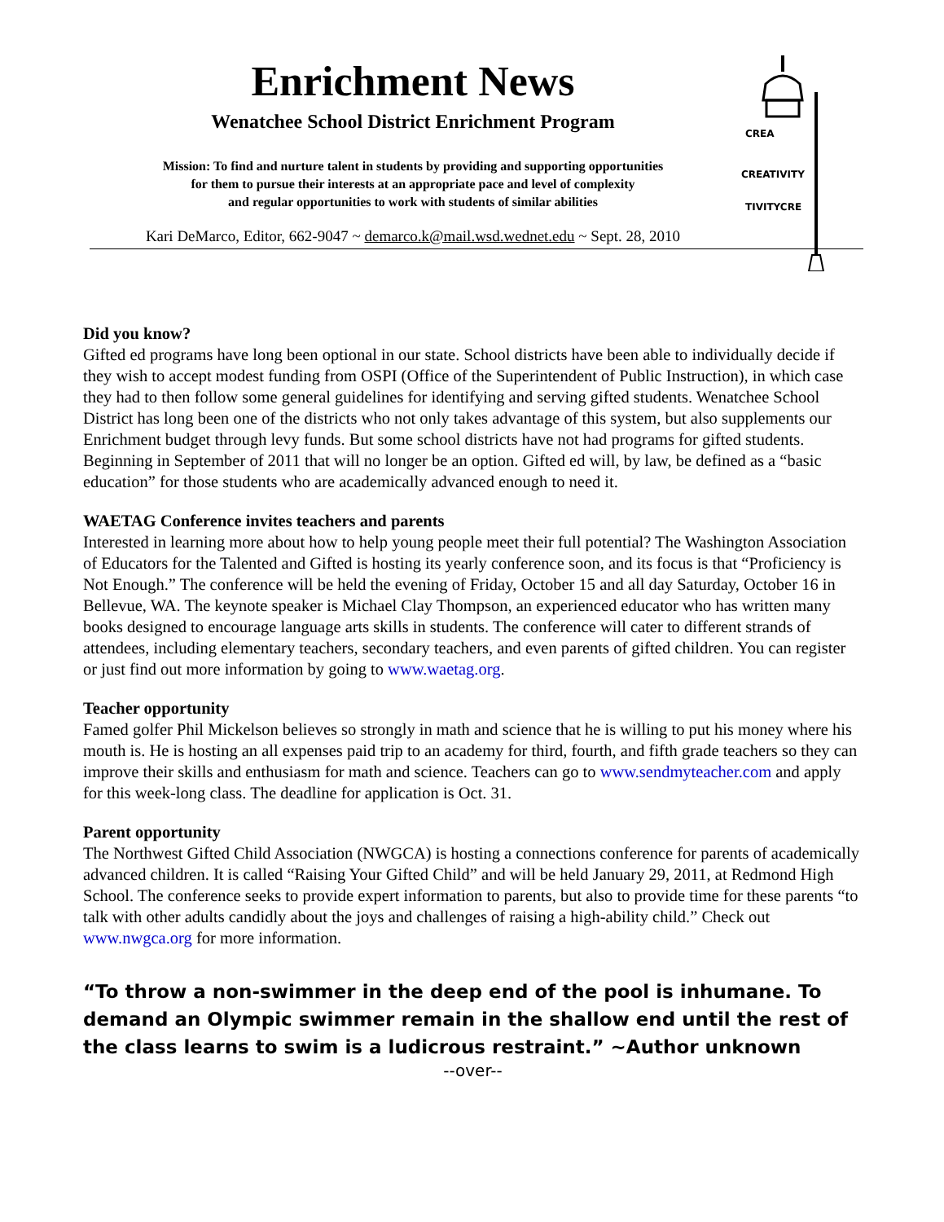Enrichment News
Wenatchee School District Enrichment Program
Mission: To find and nurture talent in students by providing and supporting opportunities
for them to pursue their interests at an appropriate pace and level of complexity
and regular opportunities to work with students of similar abilities
Kari DeMarco, Editor, 662-9047 ~ demarco.k@mail.wsd.wednet.edu ~ Sept. 28, 2010
CREA
CREATIVITY
TIVITYCRE
Did you know?
Gifted ed programs have long been optional in our state. School districts have been able to individually decide if they wish to accept modest funding from OSPI (Office of the Superintendent of Public Instruction), in which case they had to then follow some general guidelines for identifying and serving gifted students. Wenatchee School District has long been one of the districts who not only takes advantage of this system, but also supplements our Enrichment budget through levy funds. But some school districts have not had programs for gifted students. Beginning in September of 2011 that will no longer be an option. Gifted ed will, by law, be defined as a “basic education” for those students who are academically advanced enough to need it.
WAETAG Conference invites teachers and parents
Interested in learning more about how to help young people meet their full potential? The Washington Association of Educators for the Talented and Gifted is hosting its yearly conference soon, and its focus is that “Proficiency is Not Enough.” The conference will be held the evening of Friday, October 15 and all day Saturday, October 16 in Bellevue, WA. The keynote speaker is Michael Clay Thompson, an experienced educator who has written many books designed to encourage language arts skills in students. The conference will cater to different strands of attendees, including elementary teachers, secondary teachers, and even parents of gifted children. You can register or just find out more information by going to www.waetag.org.
Teacher opportunity
Famed golfer Phil Mickelson believes so strongly in math and science that he is willing to put his money where his mouth is. He is hosting an all expenses paid trip to an academy for third, fourth, and fifth grade teachers so they can improve their skills and enthusiasm for math and science. Teachers can go to www.sendmyteacher.com and apply for this week-long class. The deadline for application is Oct. 31.
Parent opportunity
The Northwest Gifted Child Association (NWGCA) is hosting a connections conference for parents of academically advanced children. It is called “Raising Your Gifted Child” and will be held January 29, 2011, at Redmond High School. The conference seeks to provide expert information to parents, but also to provide time for these parents “to talk with other adults candidly about the joys and challenges of raising a high-ability child.” Check out www.nwgca.org for more information.
“To throw a non-swimmer in the deep end of the pool is inhumane. To demand an Olympic swimmer remain in the shallow end until the rest of the class learns to swim is a ludicrous restraint.” ~Author unknown
--over--